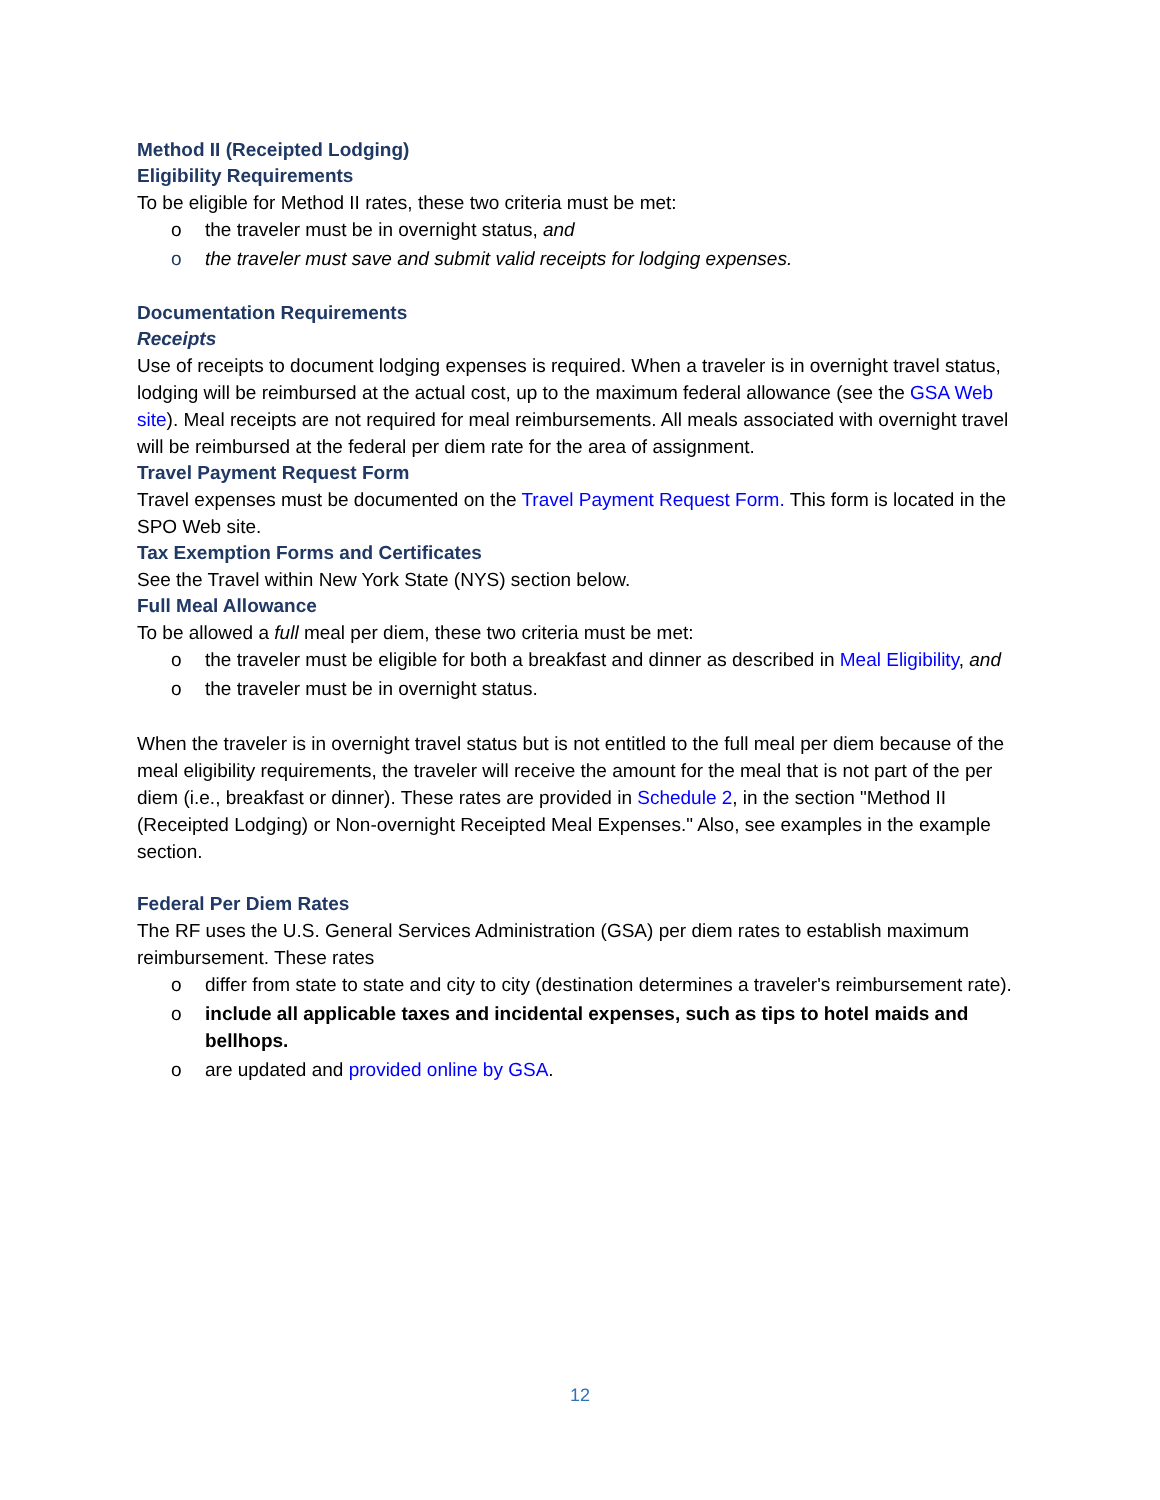Method II (Receipted Lodging)
Eligibility Requirements
To be eligible for Method II rates, these two criteria must be met:
o the traveler must be in overnight status, and
o the traveler must save and submit valid receipts for lodging expenses.
Documentation Requirements
Receipts
Use of receipts to document lodging expenses is required. When a traveler is in overnight travel status, lodging will be reimbursed at the actual cost, up to the maximum federal allowance (see the GSA Web site). Meal receipts are not required for meal reimbursements. All meals associated with overnight travel will be reimbursed at the federal per diem rate for the area of assignment.
Travel Payment Request Form
Travel expenses must be documented on the Travel Payment Request Form. This form is located in the SPO Web site.
Tax Exemption Forms and Certificates
See the Travel within New York State (NYS) section below.
Full Meal Allowance
To be allowed a full meal per diem, these two criteria must be met:
o the traveler must be eligible for both a breakfast and dinner as described in Meal Eligibility, and
o the traveler must be in overnight status.
When the traveler is in overnight travel status but is not entitled to the full meal per diem because of the meal eligibility requirements, the traveler will receive the amount for the meal that is not part of the per diem (i.e., breakfast or dinner). These rates are provided in Schedule 2, in the section "Method II (Receipted Lodging) or Non-overnight Receipted Meal Expenses." Also, see examples in the example section.
Federal Per Diem Rates
The RF uses the U.S. General Services Administration (GSA) per diem rates to establish maximum reimbursement. These rates
o differ from state to state and city to city (destination determines a traveler's reimbursement rate).
o include all applicable taxes and incidental expenses, such as tips to hotel maids and bellhops.
o are updated and provided online by GSA.
12